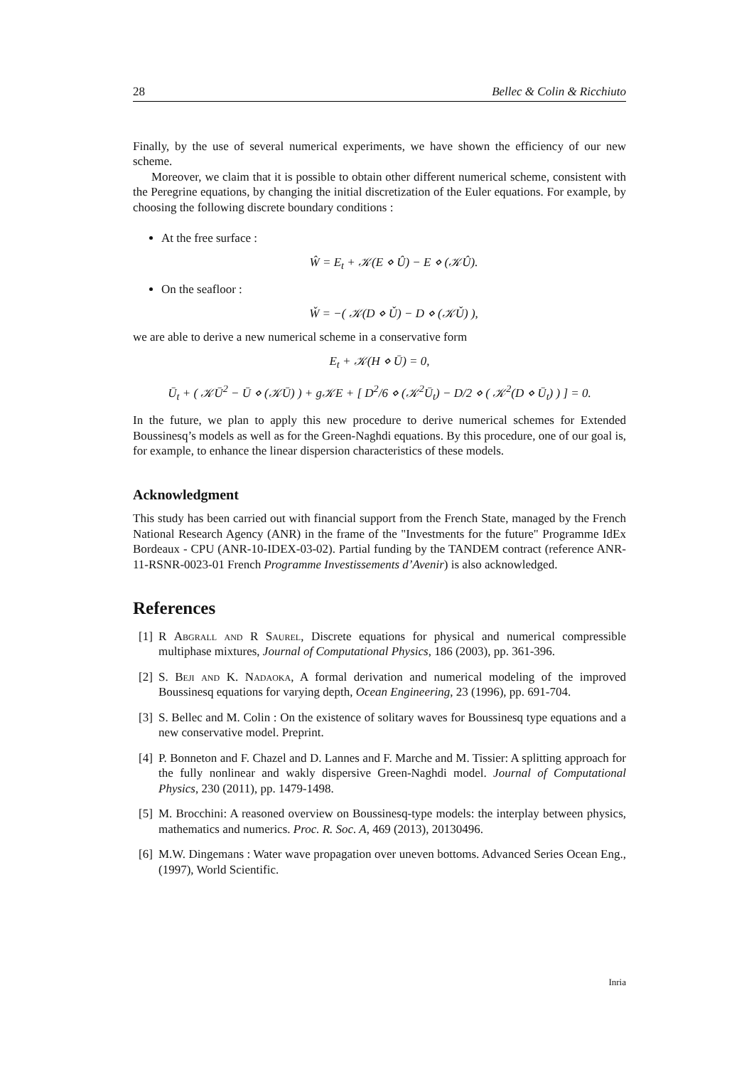28 Bellec & Colin & Ricchiuto
Finally, by the use of several numerical experiments, we have shown the efficiency of our new scheme.
Moreover, we claim that it is possible to obtain other different numerical scheme, consistent with the Peregrine equations, by changing the initial discretization of the Euler equations. For example, by choosing the following discrete boundary conditions :
At the free surface :
Ŵ = E<sub>t</sub> + 𝒦(E ⋄ Û) − E ⋄ (𝒦Û).
On the seafloor :
W̌ = −( 𝒦(D ⋄ Ǔ) − D ⋄ (𝒦Ǔ) ),
we are able to derive a new numerical scheme in a conservative form
E<sub>t</sub> + 𝒦(H ⋄ Ū) = 0,
Ū<sub>t</sub> + ( 𝒦Ū<sup>2</sup> − Ū ⋄ (𝒦Ū) ) + g𝒦E + [ D<sup>2</sup>/6 ⋄ (𝒦<sup>2</sup>Ū<sub>t</sub>) − D/2 ⋄ ( 𝒦<sup>2</sup>(D ⋄ Ū<sub>t</sub>) ) ] = 0.
In the future, we plan to apply this new procedure to derive numerical schemes for Extended Boussinesq’s models as well as for the Green-Naghdi equations. By this procedure, one of our goal is, for example, to enhance the linear dispersion characteristics of these models.
Acknowledgment
This study has been carried out with financial support from the French State, managed by the French National Research Agency (ANR) in the frame of the "Investments for the future" Programme IdEx Bordeaux - CPU (ANR-10-IDEX-03-02). Partial funding by the TANDEM contract (reference ANR-11-RSNR-0023-01 French Programme Investissements d’Avenir) is also acknowledged.
References
[1]
R Abgrall and R Saurel, Discrete equations for physical and numerical compressible multiphase mixtures, Journal of Computational Physics, 186 (2003), pp. 361-396.
[2]
S. Beji and K. Nadaoka, A formal derivation and numerical modeling of the improved Boussinesq equations for varying depth, Ocean Engineering, 23 (1996), pp. 691-704.
[3]
S. Bellec and M. Colin : On the existence of solitary waves for Boussinesq type equations and a new conservative model. Preprint.
[4]
P. Bonneton and F. Chazel and D. Lannes and F. Marche and M. Tissier: A splitting approach for the fully nonlinear and wakly dispersive Green-Naghdi model. Journal of Computational Physics, 230 (2011), pp. 1479-1498.
[5]
M. Brocchini: A reasoned overview on Boussinesq-type models: the interplay between physics, mathematics and numerics. Proc. R. Soc. A, 469 (2013), 20130496.
[6]
M.W. Dingemans : Water wave propagation over uneven bottoms. Advanced Series Ocean Eng., (1997), World Scientific.
Inria